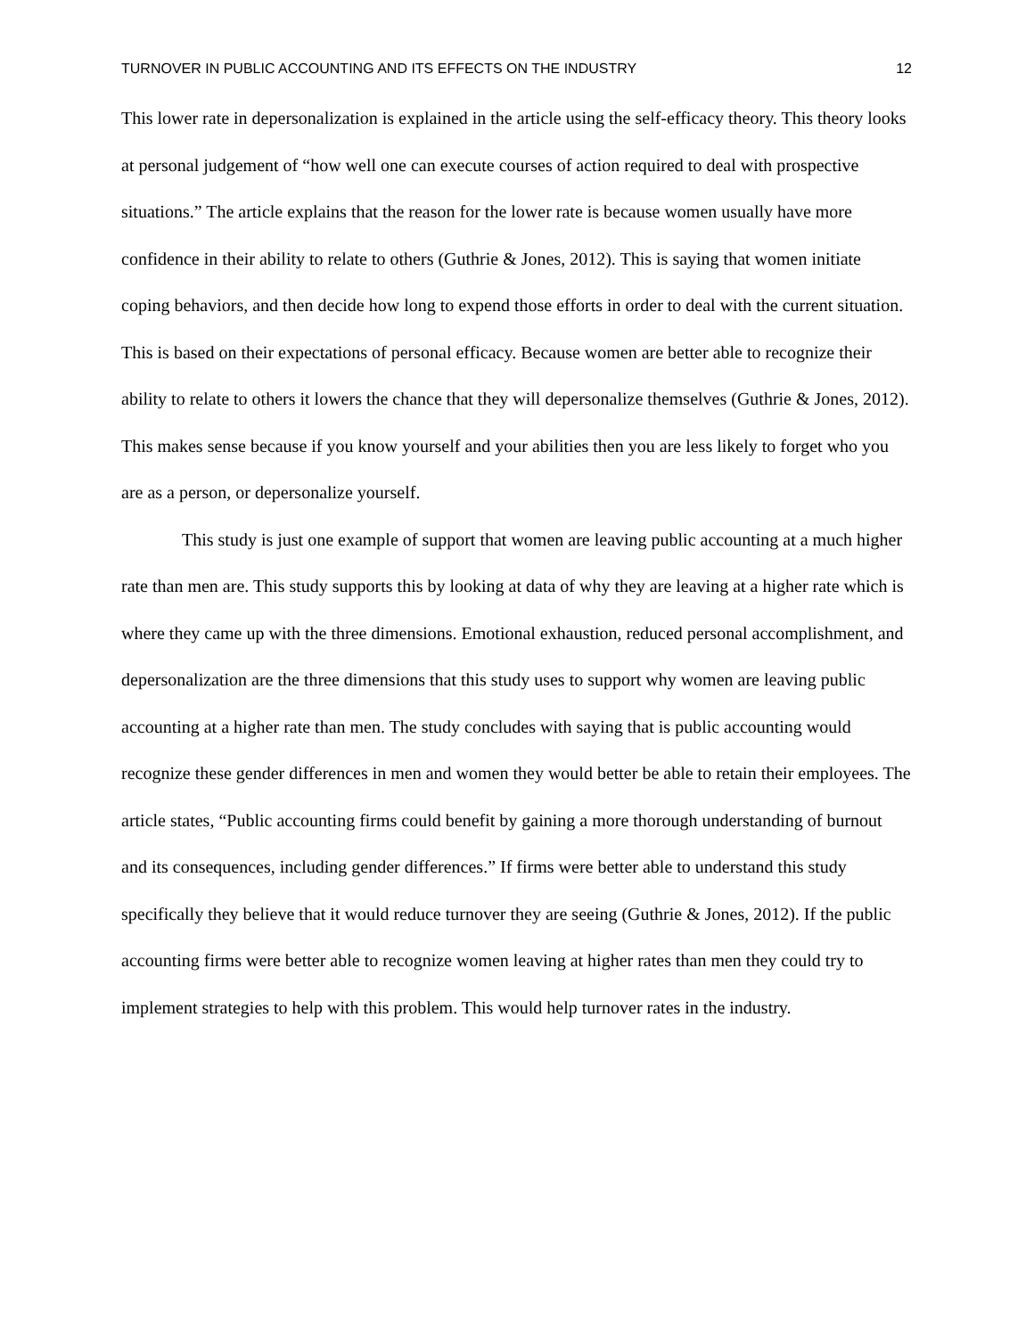TURNOVER IN PUBLIC ACCOUNTING AND ITS EFFECTS ON THE INDUSTRY 12
This lower rate in depersonalization is explained in the article using the self-efficacy theory. This theory looks at personal judgement of “how well one can execute courses of action required to deal with prospective situations.” The article explains that the reason for the lower rate is because women usually have more confidence in their ability to relate to others (Guthrie & Jones, 2012). This is saying that women initiate coping behaviors, and then decide how long to expend those efforts in order to deal with the current situation. This is based on their expectations of personal efficacy. Because women are better able to recognize their ability to relate to others it lowers the chance that they will depersonalize themselves (Guthrie & Jones, 2012). This makes sense because if you know yourself and your abilities then you are less likely to forget who you are as a person, or depersonalize yourself.
This study is just one example of support that women are leaving public accounting at a much higher rate than men are. This study supports this by looking at data of why they are leaving at a higher rate which is where they came up with the three dimensions. Emotional exhaustion, reduced personal accomplishment, and depersonalization are the three dimensions that this study uses to support why women are leaving public accounting at a higher rate than men. The study concludes with saying that is public accounting would recognize these gender differences in men and women they would better be able to retain their employees. The article states, “Public accounting firms could benefit by gaining a more thorough understanding of burnout and its consequences, including gender differences.” If firms were better able to understand this study specifically they believe that it would reduce turnover they are seeing (Guthrie & Jones, 2012). If the public accounting firms were better able to recognize women leaving at higher rates than men they could try to implement strategies to help with this problem. This would help turnover rates in the industry.